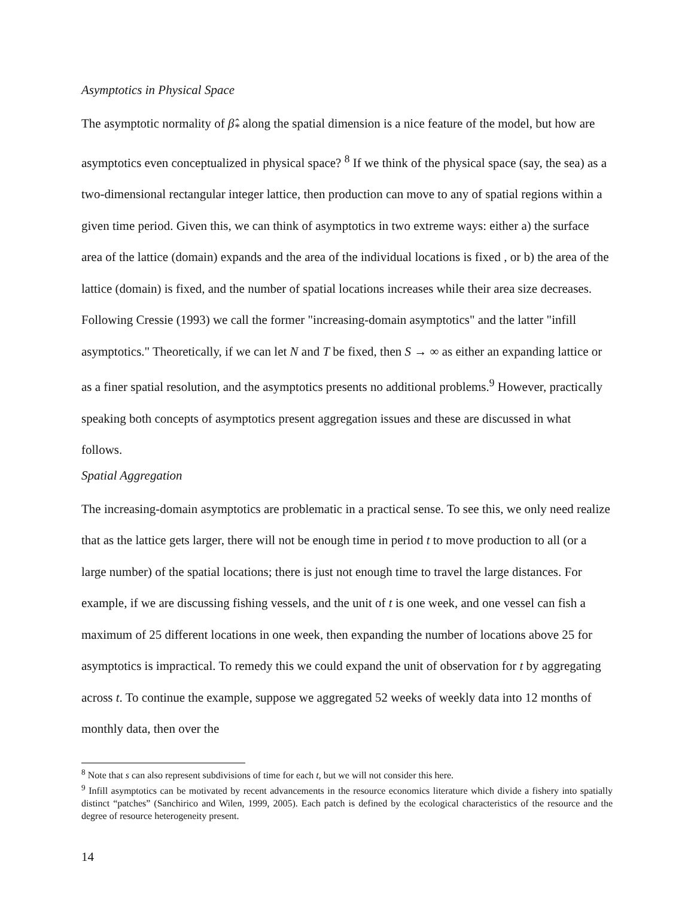Asymptotics in Physical Space
The asymptotic normality of β̂<sub>*</sub> along the spatial dimension is a nice feature of the model, but how are asymptotics even conceptualized in physical space? <sup>8</sup> If we think of the physical space (say, the sea) as a two-dimensional rectangular integer lattice, then production can move to any of spatial regions within a given time period. Given this, we can think of asymptotics in two extreme ways: either a) the surface area of the lattice (domain) expands and the area of the individual locations is fixed , or b) the area of the lattice (domain) is fixed, and the number of spatial locations increases while their area size decreases. Following Cressie (1993) we call the former "increasing-domain asymptotics" and the latter "infill asymptotics." Theoretically, if we can let N and T be fixed, then S → ∞ as either an expanding lattice or as a finer spatial resolution, and the asymptotics presents no additional problems.<sup>9</sup> However, practically speaking both concepts of asymptotics present aggregation issues and these are discussed in what follows.
Spatial Aggregation
The increasing-domain asymptotics are problematic in a practical sense. To see this, we only need realize that as the lattice gets larger, there will not be enough time in period t to move production to all (or a large number) of the spatial locations; there is just not enough time to travel the large distances. For example, if we are discussing fishing vessels, and the unit of t is one week, and one vessel can fish a maximum of 25 different locations in one week, then expanding the number of locations above 25 for asymptotics is impractical. To remedy this we could expand the unit of observation for t by aggregating across t. To continue the example, suppose we aggregated 52 weeks of weekly data into 12 months of monthly data, then over the
<sup>8</sup> Note that s can also represent subdivisions of time for each t, but we will not consider this here.
<sup>9</sup> Infill asymptotics can be motivated by recent advancements in the resource economics literature which divide a fishery into spatially distinct “patches” (Sanchirico and Wilen, 1999, 2005). Each patch is defined by the ecological characteristics of the resource and the degree of resource heterogeneity present.
14